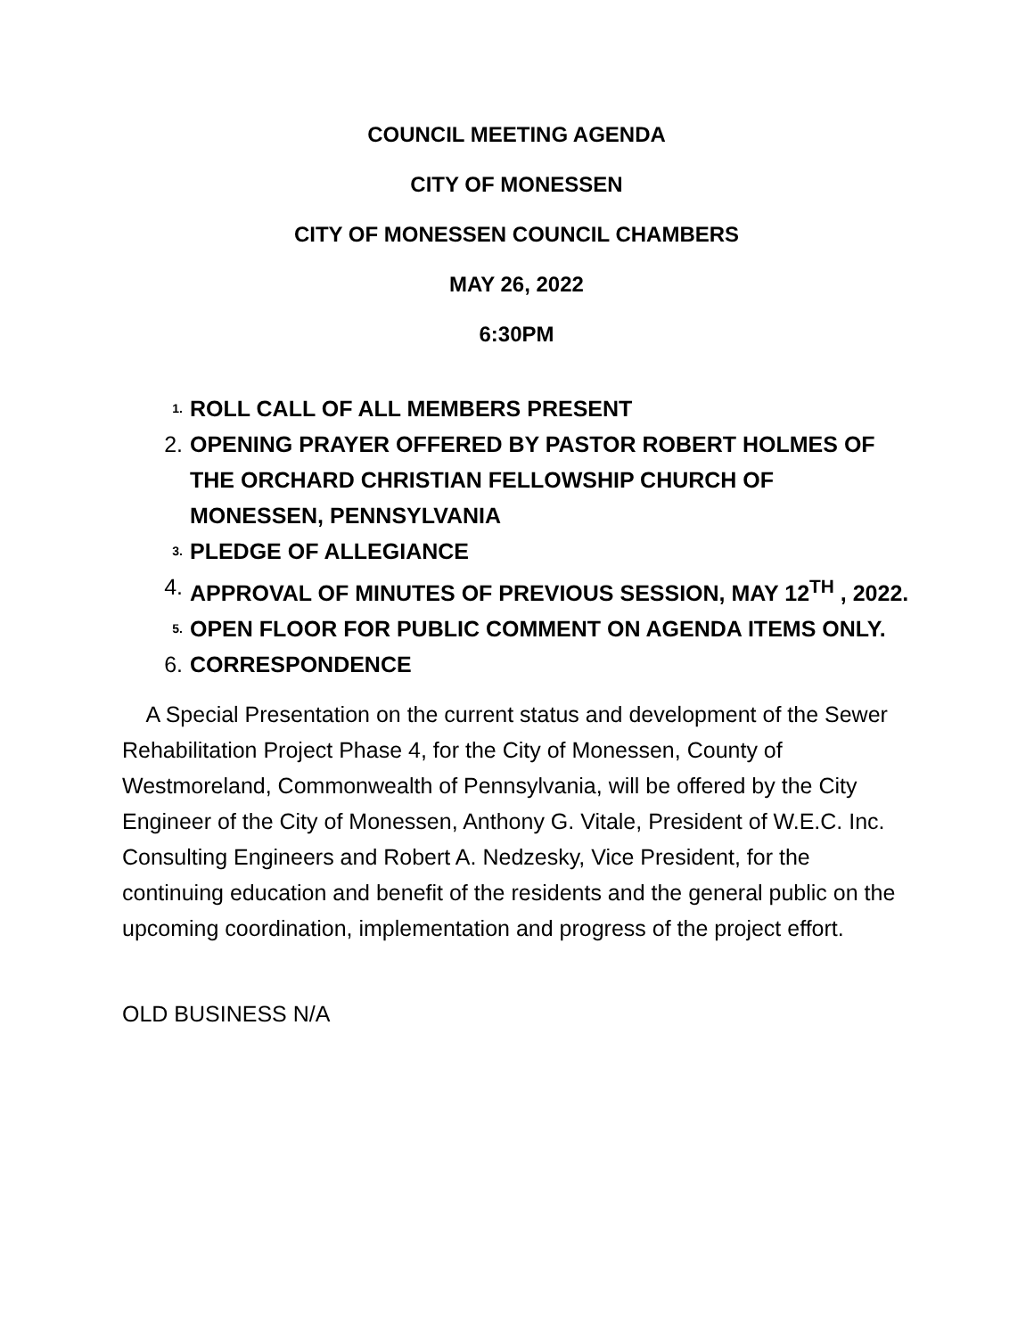COUNCIL MEETING AGENDA
CITY OF MONESSEN
CITY OF MONESSEN COUNCIL CHAMBERS
MAY 26, 2022
6:30PM
1. ROLL CALL OF ALL MEMBERS PRESENT
2. OPENING PRAYER OFFERED BY PASTOR ROBERT HOLMES OF THE ORCHARD CHRISTIAN FELLOWSHIP CHURCH OF MONESSEN, PENNSYLVANIA
3. PLEDGE OF ALLEGIANCE
4. APPROVAL OF MINUTES OF PREVIOUS SESSION, MAY 12<sup>TH</sup> , 2022.
5. OPEN FLOOR FOR PUBLIC COMMENT ON AGENDA ITEMS ONLY.
6. CORRESPONDENCE
A Special Presentation on the current status and development of the Sewer Rehabilitation Project Phase 4, for the City of Monessen, County of Westmoreland, Commonwealth of Pennsylvania, will be offered by the City Engineer of the City of Monessen, Anthony G. Vitale, President of W.E.C. Inc. Consulting Engineers and Robert A. Nedzesky, Vice President, for the continuing education and benefit of the residents and the general public on the upcoming coordination, implementation and progress of the project effort.
OLD BUSINESS N/A